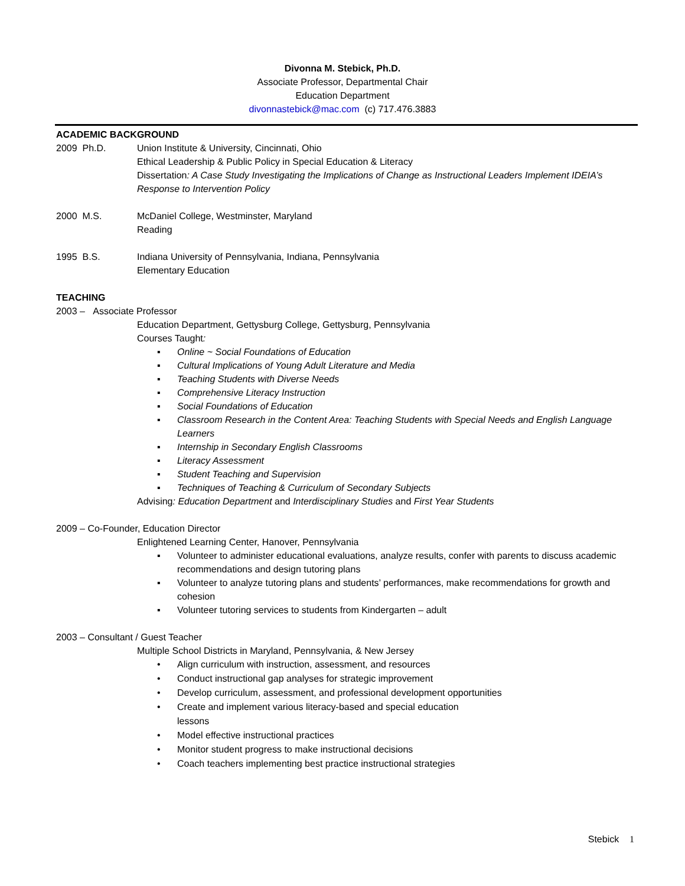Divonna M. Stebick, Ph.D.
Associate Professor, Departmental Chair
Education Department
divonnastebick@mac.com (c) 717.476.3883
ACADEMIC BACKGROUND
2009 Ph.D. Union Institute & University, Cincinnati, Ohio
Ethical Leadership & Public Policy in Special Education & Literacy
Dissertation: A Case Study Investigating the Implications of Change as Instructional Leaders Implement IDEIA’s Response to Intervention Policy
2000 M.S. McDaniel College, Westminster, Maryland
Reading
1995 B.S. Indiana University of Pennsylvania, Indiana, Pennsylvania
Elementary Education
TEACHING
2003 – Associate Professor
Education Department, Gettysburg College, Gettysburg, Pennsylvania
Courses Taught:
▪ Online ~ Social Foundations of Education
▪ Cultural Implications of Young Adult Literature and Media
▪ Teaching Students with Diverse Needs
▪ Comprehensive Literacy Instruction
▪ Social Foundations of Education
▪ Classroom Research in the Content Area: Teaching Students with Special Needs and English Language Learners
▪ Internship in Secondary English Classrooms
▪ Literacy Assessment
▪ Student Teaching and Supervision
▪ Techniques of Teaching & Curriculum of Secondary Subjects
Advising: Education Department and Interdisciplinary Studies and First Year Students
2009 – Co-Founder, Education Director
Enlightened Learning Center, Hanover, Pennsylvania
▪ Volunteer to administer educational evaluations, analyze results, confer with parents to discuss academic recommendations and design tutoring plans
▪ Volunteer to analyze tutoring plans and students’ performances, make recommendations for growth and cohesion
▪ Volunteer tutoring services to students from Kindergarten – adult
2003 – Consultant / Guest Teacher
Multiple School Districts in Maryland, Pennsylvania, & New Jersey
• Align curriculum with instruction, assessment, and resources
• Conduct instructional gap analyses for strategic improvement
• Develop curriculum, assessment, and professional development opportunities
• Create and implement various literacy-based and special education
lessons
• Model effective instructional practices
• Monitor student progress to make instructional decisions
• Coach teachers implementing best practice instructional strategies
Stebick 1